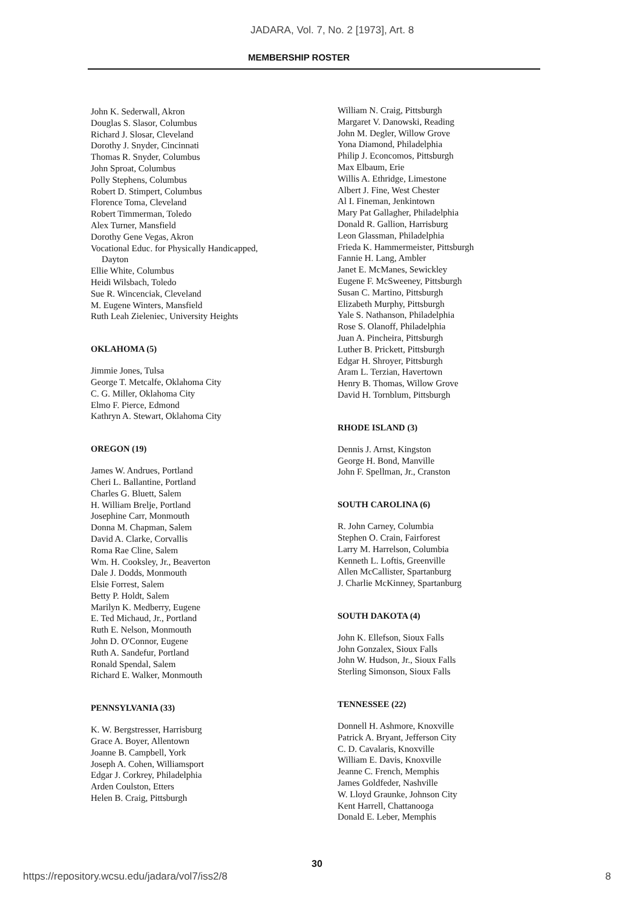JADARA, Vol. 7, No. 2 [1973], Art. 8
MEMBERSHIP ROSTER
John K. Sederwall, Akron
Douglas S. Slasor, Columbus
Richard J. Slosar, Cleveland
Dorothy J. Snyder, Cincinnati
Thomas R. Snyder, Columbus
John Sproat, Columbus
Polly Stephens, Columbus
Robert D. Stimpert, Columbus
Florence Toma, Cleveland
Robert Timmerman, Toledo
Alex Turner, Mansfield
Dorothy Gene Vegas, Akron
Vocational Educ. for Physically Handicapped,
Dayton
Ellie White, Columbus
Heidi Wilsbach, Toledo
Sue R. Wincenciak, Cleveland
M. Eugene Winters, Mansfield
Ruth Leah Zieleniec, University Heights
OKLAHOMA (5)
Jimmie Jones, Tulsa
George T. Metcalfe, Oklahoma City
C. G. Miller, Oklahoma City
Elmo F. Pierce, Edmond
Kathryn A. Stewart, Oklahoma City
OREGON (19)
James W. Andrues, Portland
Cheri L. Ballantine, Portland
Charles G. Bluett, Salem
H. William Brelje, Portland
Josephine Carr, Monmouth
Donna M. Chapman, Salem
David A. Clarke, Corvallis
Roma Rae Cline, Salem
Wm. H. Cooksley, Jr., Beaverton
Dale J. Dodds, Monmouth
Elsie Forrest, Salem
Betty P. Holdt, Salem
Marilyn K. Medberry, Eugene
E. Ted Michaud, Jr., Portland
Ruth E. Nelson, Monmouth
John D. O'Connor, Eugene
Ruth A. Sandefur, Portland
Ronald Spendal, Salem
Richard E. Walker, Monmouth
PENNSYLVANIA (33)
K. W. Bergstresser, Harrisburg
Grace A. Boyer, Allentown
Joanne B. Campbell, York
Joseph A. Cohen, Williamsport
Edgar J. Corkrey, Philadelphia
Arden Coulston, Etters
Helen B. Craig, Pittsburgh
William N. Craig, Pittsburgh
Margaret V. Danowski, Reading
John M. Degler, Willow Grove
Yona Diamond, Philadelphia
Philip J. Econcomos, Pittsburgh
Max Elbaum, Erie
Willis A. Ethridge, Limestone
Albert J. Fine, West Chester
Al I. Fineman, Jenkintown
Mary Pat Gallagher, Philadelphia
Donald R. Gallion, Harrisburg
Leon Glassman, Philadelphia
Frieda K. Hammermeister, Pittsburgh
Fannie H. Lang, Ambler
Janet E. McManes, Sewickley
Eugene F. McSweeney, Pittsburgh
Susan C. Martino, Pittsburgh
Elizabeth Murphy, Pittsburgh
Yale S. Nathanson, Philadelphia
Rose S. Olanoff, Philadelphia
Juan A. Pincheira, Pittsburgh
Luther B. Prickett, Pittsburgh
Edgar H. Shroyer, Pittsburgh
Aram L. Terzian, Havertown
Henry B. Thomas, Willow Grove
David H. Tornblum, Pittsburgh
RHODE ISLAND (3)
Dennis J. Arnst, Kingston
George H. Bond, Manville
John F. Spellman, Jr., Cranston
SOUTH CAROLINA (6)
R. John Carney, Columbia
Stephen O. Crain, Fairforest
Larry M. Harrelson, Columbia
Kenneth L. Loftis, Greenville
Allen McCallister, Spartanburg
J. Charlie McKinney, Spartanburg
SOUTH DAKOTA (4)
John K. Ellefson, Sioux Falls
John Gonzalex, Sioux Falls
John W. Hudson, Jr., Sioux Falls
Sterling Simonson, Sioux Falls
TENNESSEE (22)
Donnell H. Ashmore, Knoxville
Patrick A. Bryant, Jefferson City
C. D. Cavalaris, Knoxville
William E. Davis, Knoxville
Jeanne C. French, Memphis
James Goldfeder, Nashville
W. Lloyd Graunke, Johnson City
Kent Harrell, Chattanooga
Donald E. Leber, Memphis
30
https://repository.wcsu.edu/jadara/vol7/iss2/8 8